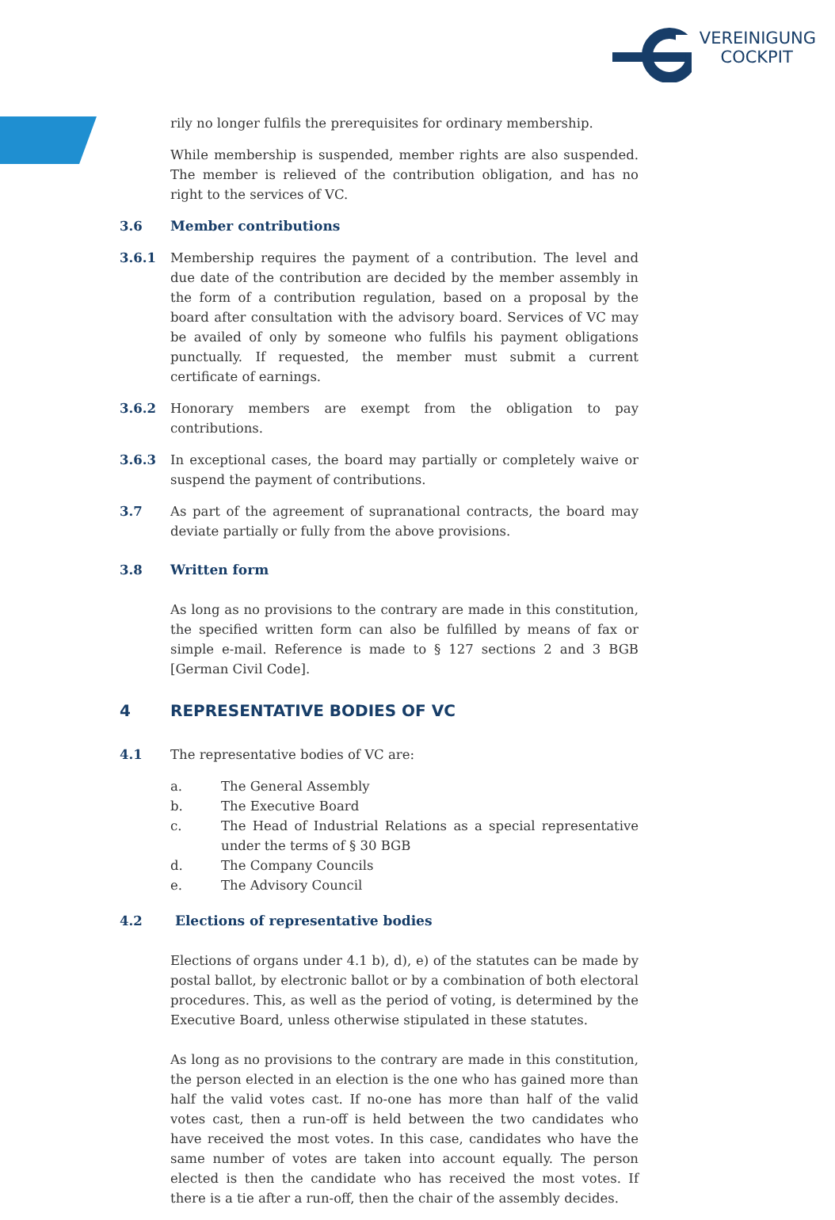VEREINIGUNG
COCKPIT
rily no longer fulfils the prerequisites for ordinary membership.
While membership is suspended, member rights are also suspended. The member is relieved of the contribution obligation, and has no right to the services of VC.
3.6 Member contributions
3.6.1 Membership requires the payment of a contribution. The level and due date of the contribution are decided by the member assembly in the form of a contribution regulation, based on a proposal by the board after consultation with the advisory board. Services of VC may be availed of only by someone who fulfils his payment obligations punctually. If requested, the member must submit a current certificate of earnings.
3.6.2 Honorary members are exempt from the obligation to pay contributions.
3.6.3 In exceptional cases, the board may partially or completely waive or suspend the payment of contributions.
3.7 As part of the agreement of supranational contracts, the board may deviate partially or fully from the above provisions.
3.8 Written form
As long as no provisions to the contrary are made in this constitution, the specified written form can also be fulfilled by means of fax or simple e-mail. Reference is made to § 127 sections 2 and 3 BGB [German Civil Code].
4 REPRESENTATIVE BODIES OF VC
4.1 The representative bodies of VC are:
a. The General Assembly
b. The Executive Board
c. The Head of Industrial Relations as a special representative under the terms of § 30 BGB
d. The Company Councils
e. The Advisory Council
4.2 Elections of representative bodies
Elections of organs under 4.1 b), d), e) of the statutes can be made by postal ballot, by electronic ballot or by a combination of both electoral procedures. This, as well as the period of voting, is determined by the Executive Board, unless otherwise stipulated in these statutes.
As long as no provisions to the contrary are made in this constitution, the person elected in an election is the one who has gained more than half the valid votes cast. If no-one has more than half of the valid votes cast, then a run-off is held between the two candidates who have received the most votes. In this case, candidates who have the same number of votes are taken into account equally. The person elected is then the candidate who has received the most votes. If there is a tie after a run-off, then the chair of the assembly decides.